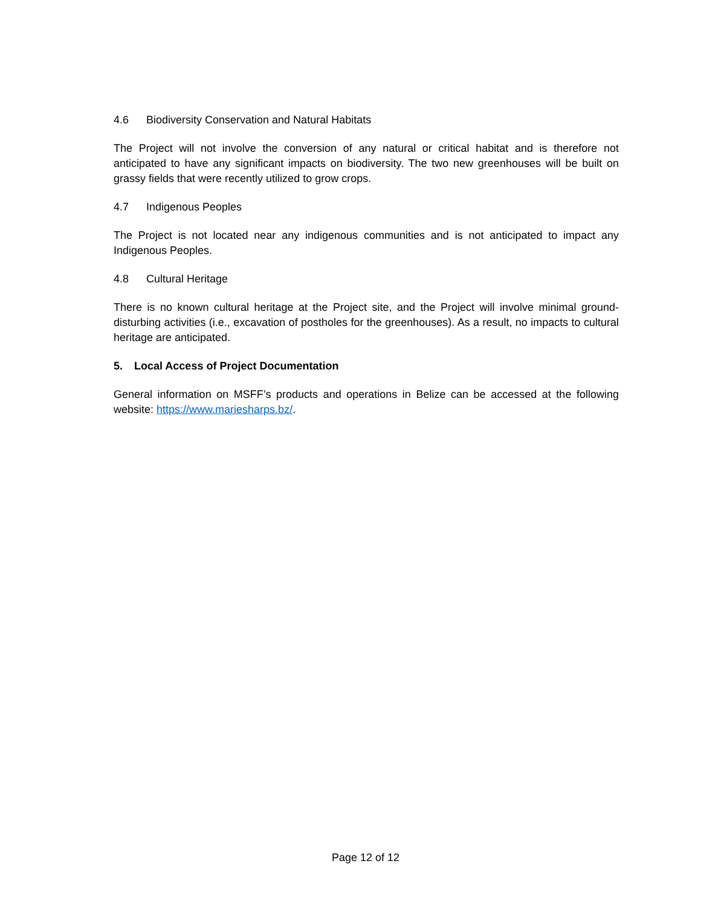4.6 Biodiversity Conservation and Natural Habitats
The Project will not involve the conversion of any natural or critical habitat and is therefore not anticipated to have any significant impacts on biodiversity. The two new greenhouses will be built on grassy fields that were recently utilized to grow crops.
4.7 Indigenous Peoples
The Project is not located near any indigenous communities and is not anticipated to impact any Indigenous Peoples.
4.8 Cultural Heritage
There is no known cultural heritage at the Project site, and the Project will involve minimal ground-disturbing activities (i.e., excavation of postholes for the greenhouses). As a result, no impacts to cultural heritage are anticipated.
5. Local Access of Project Documentation
General information on MSFF’s products and operations in Belize can be accessed at the following website: https://www.mariesharps.bz/.
Page 12 of 12